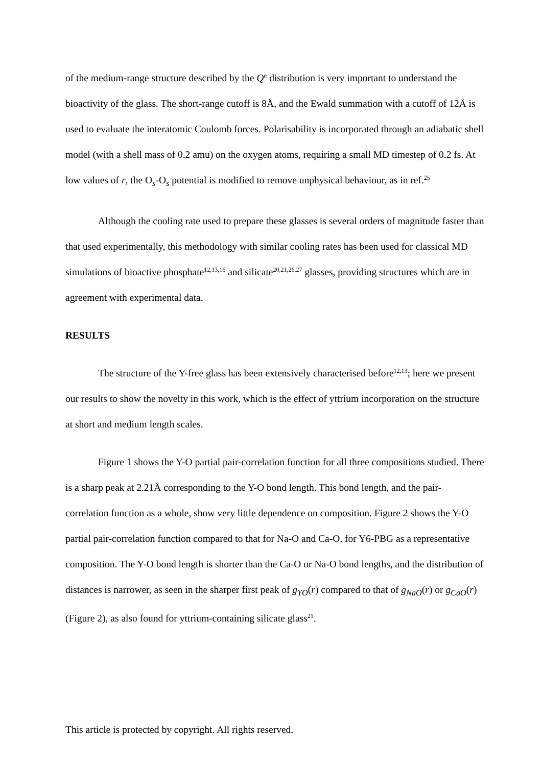of the medium-range structure described by the Q<sup>n</sup> distribution is very important to understand the bioactivity of the glass. The short-range cutoff is 8Å, and the Ewald summation with a cutoff of 12Å is used to evaluate the interatomic Coulomb forces. Polarisability is incorporated through an adiabatic shell model (with a shell mass of 0.2 amu) on the oxygen atoms, requiring a small MD timestep of 0.2 fs. At low values of r, the O<sub>s</sub>-O<sub>s</sub> potential is modified to remove unphysical behaviour, as in ref.<sup>25</sup>
Although the cooling rate used to prepare these glasses is several orders of magnitude faster than that used experimentally, this methodology with similar cooling rates has been used for classical MD simulations of bioactive phosphate<sup>12,13,16</sup> and silicate<sup>20,21,26,27</sup> glasses, providing structures which are in agreement with experimental data.
RESULTS
The structure of the Y-free glass has been extensively characterised before<sup>12,13</sup>; here we present our results to show the novelty in this work, which is the effect of yttrium incorporation on the structure at short and medium length scales.
Figure 1 shows the Y-O partial pair-correlation function for all three compositions studied. There is a sharp peak at 2.21Å corresponding to the Y-O bond length. This bond length, and the pair-correlation function as a whole, show very little dependence on composition. Figure 2 shows the Y-O partial pair-correlation function compared to that for Na-O and Ca-O, for Y6-PBG as a representative composition. The Y-O bond length is shorter than the Ca-O or Na-O bond lengths, and the distribution of distances is narrower, as seen in the sharper first peak of g<sub>YO</sub>(r) compared to that of g<sub>NaO</sub>(r) or g<sub>CaO</sub>(r) (Figure 2), as also found for yttrium-containing silicate glass<sup>21</sup>.
This article is protected by copyright. All rights reserved.